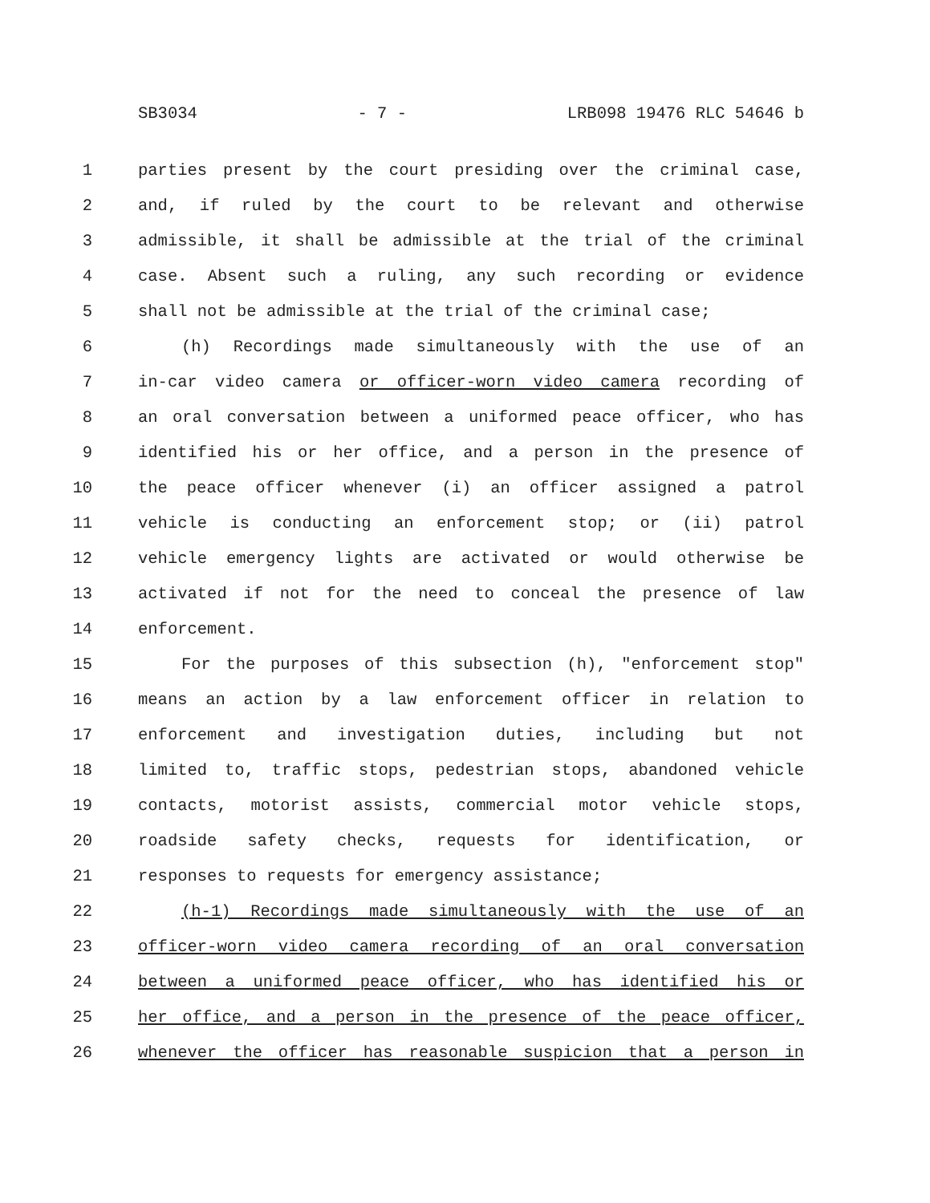SB3034 - 7 - LRB098 19476 RLC 54646 b
1 parties present by the court presiding over the criminal case,
2 and, if ruled by the court to be relevant and otherwise
3 admissible, it shall be admissible at the trial of the criminal
4 case. Absent such a ruling, any such recording or evidence
5 shall not be admissible at the trial of the criminal case;
6 (h) Recordings made simultaneously with the use of an
7 in-car video camera or officer-worn video camera recording of
8 an oral conversation between a uniformed peace officer, who has
9 identified his or her office, and a person in the presence of
10 the peace officer whenever (i) an officer assigned a patrol
11 vehicle is conducting an enforcement stop; or (ii) patrol
12 vehicle emergency lights are activated or would otherwise be
13 activated if not for the need to conceal the presence of law
14 enforcement.
15 For the purposes of this subsection (h), "enforcement stop"
16 means an action by a law enforcement officer in relation to
17 enforcement and investigation duties, including but not
18 limited to, traffic stops, pedestrian stops, abandoned vehicle
19 contacts, motorist assists, commercial motor vehicle stops,
20 roadside safety checks, requests for identification, or
21 responses to requests for emergency assistance;
22 (h-1) Recordings made simultaneously with the use of an
23 officer-worn video camera recording of an oral conversation
24 between a uniformed peace officer, who has identified his or
25 her office, and a person in the presence of the peace officer,
26 whenever the officer has reasonable suspicion that a person in